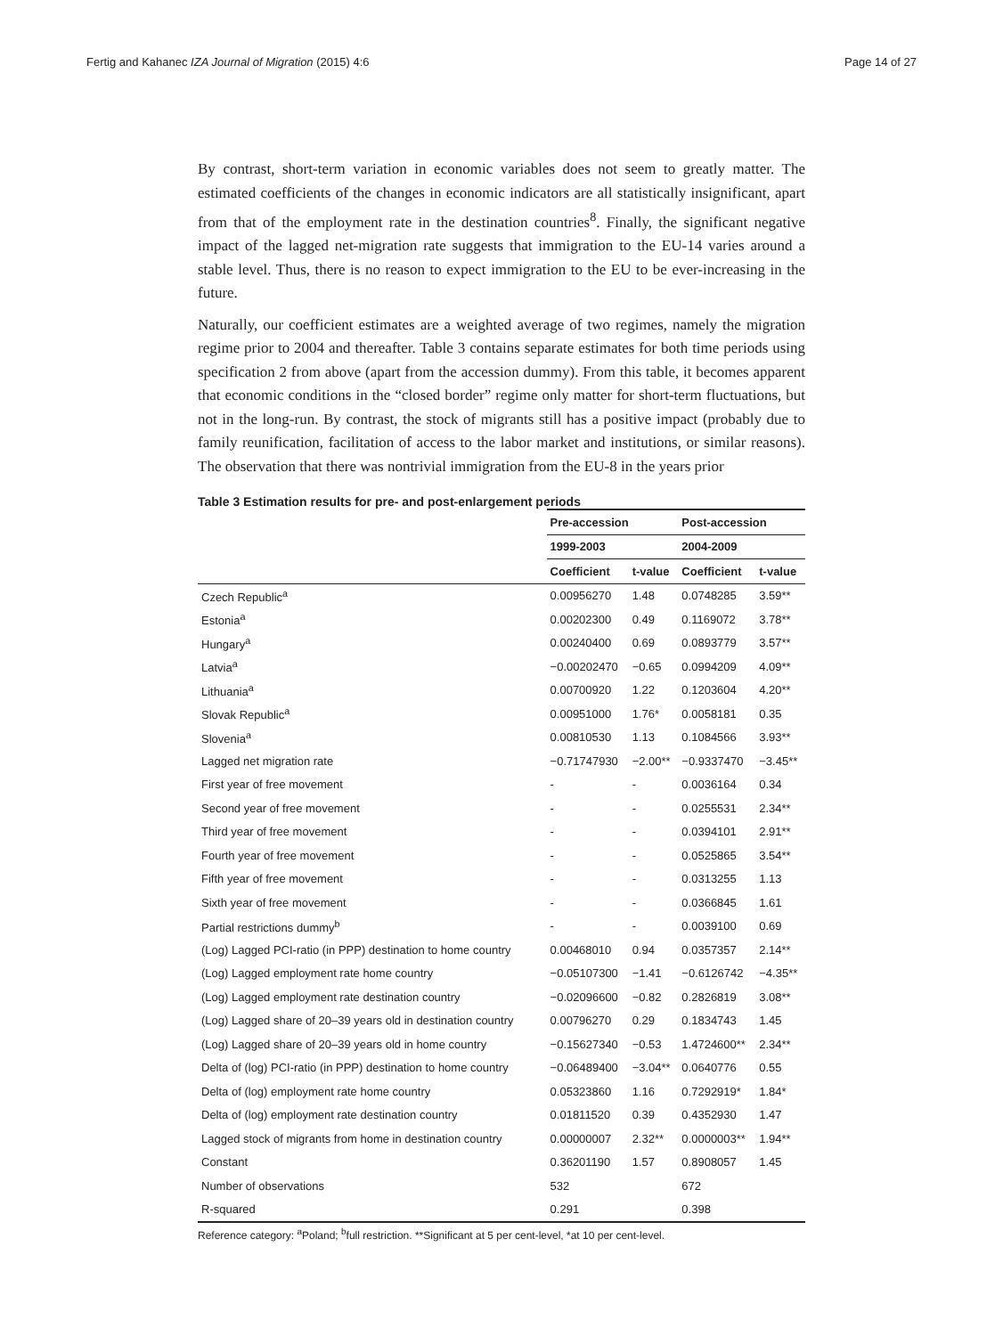Fertig and Kahanec IZA Journal of Migration (2015) 4:6 Page 14 of 27
By contrast, short-term variation in economic variables does not seem to greatly matter. The estimated coefficients of the changes in economic indicators are all statistically insignificant, apart from that of the employment rate in the destination countries<sup>8</sup>. Finally, the significant negative impact of the lagged net-migration rate suggests that immigration to the EU-14 varies around a stable level. Thus, there is no reason to expect immigration to the EU to be ever-increasing in the future.
Naturally, our coefficient estimates are a weighted average of two regimes, namely the migration regime prior to 2004 and thereafter. Table 3 contains separate estimates for both time periods using specification 2 from above (apart from the accession dummy). From this table, it becomes apparent that economic conditions in the “closed border” regime only matter for short-term fluctuations, but not in the long-run. By contrast, the stock of migrants still has a positive impact (probably due to family reunification, facilitation of access to the labor market and institutions, or similar reasons). The observation that there was nontrivial immigration from the EU-8 in the years prior
Table 3 Estimation results for pre- and post-enlargement periods
| | Pre-accession | | Post-accession | |
| --- | --- | --- | --- | --- |
| | 1999-2003 | | 2004-2009 | |
| | Coefficient | t-value | Coefficient | t-value |
| Czech Republic<sup>a</sup> | 0.00956270 | 1.48 | 0.0748285 | 3.59** |
| Estonia<sup>a</sup> | 0.00202300 | 0.49 | 0.1169072 | 3.78** |
| Hungary<sup>a</sup> | 0.00240400 | 0.69 | 0.0893779 | 3.57** |
| Latvia<sup>a</sup> | −0.00202470 | −0.65 | 0.0994209 | 4.09** |
| Lithuania<sup>a</sup> | 0.00700920 | 1.22 | 0.1203604 | 4.20** |
| Slovak Republic<sup>a</sup> | 0.00951000 | 1.76* | 0.0058181 | 0.35 |
| Slovenia<sup>a</sup> | 0.00810530 | 1.13 | 0.1084566 | 3.93** |
| Lagged net migration rate | −0.71747930 | −2.00** | −0.9337470 | −3.45** |
| First year of free movement | - | - | 0.0036164 | 0.34 |
| Second year of free movement | - | - | 0.0255531 | 2.34** |
| Third year of free movement | - | - | 0.0394101 | 2.91** |
| Fourth year of free movement | - | - | 0.0525865 | 3.54** |
| Fifth year of free movement | - | - | 0.0313255 | 1.13 |
| Sixth year of free movement | - | - | 0.0366845 | 1.61 |
| Partial restrictions dummy<sup>b</sup> | - | - | 0.0039100 | 0.69 |
| (Log) Lagged PCI-ratio (in PPP) destination to home country | 0.00468010 | 0.94 | 0.0357357 | 2.14** |
| (Log) Lagged employment rate home country | −0.05107300 | −1.41 | −0.6126742 | −4.35** |
| (Log) Lagged employment rate destination country | −0.02096600 | −0.82 | 0.2826819 | 3.08** |
| (Log) Lagged share of 20–39 years old in destination country | 0.00796270 | 0.29 | 0.1834743 | 1.45 |
| (Log) Lagged share of 20–39 years old in home country | −0.15627340 | −0.53 | 1.4724600** | 2.34** |
| Delta of (log) PCI-ratio (in PPP) destination to home country | −0.06489400 | −3.04** | 0.0640776 | 0.55 |
| Delta of (log) employment rate home country | 0.05323860 | 1.16 | 0.7292919* | 1.84* |
| Delta of (log) employment rate destination country | 0.01811520 | 0.39 | 0.4352930 | 1.47 |
| Lagged stock of migrants from home in destination country | 0.00000007 | 2.32** | 0.0000003** | 1.94** |
| Constant | 0.36201190 | 1.57 | 0.8908057 | 1.45 |
| Number of observations | 532 | | 672 | |
| R-squared | 0.291 | | 0.398 | |
Reference category: <sup>a</sup>Poland; <sup>b</sup>full restriction. **Significant at 5 per cent-level, *at 10 per cent-level.